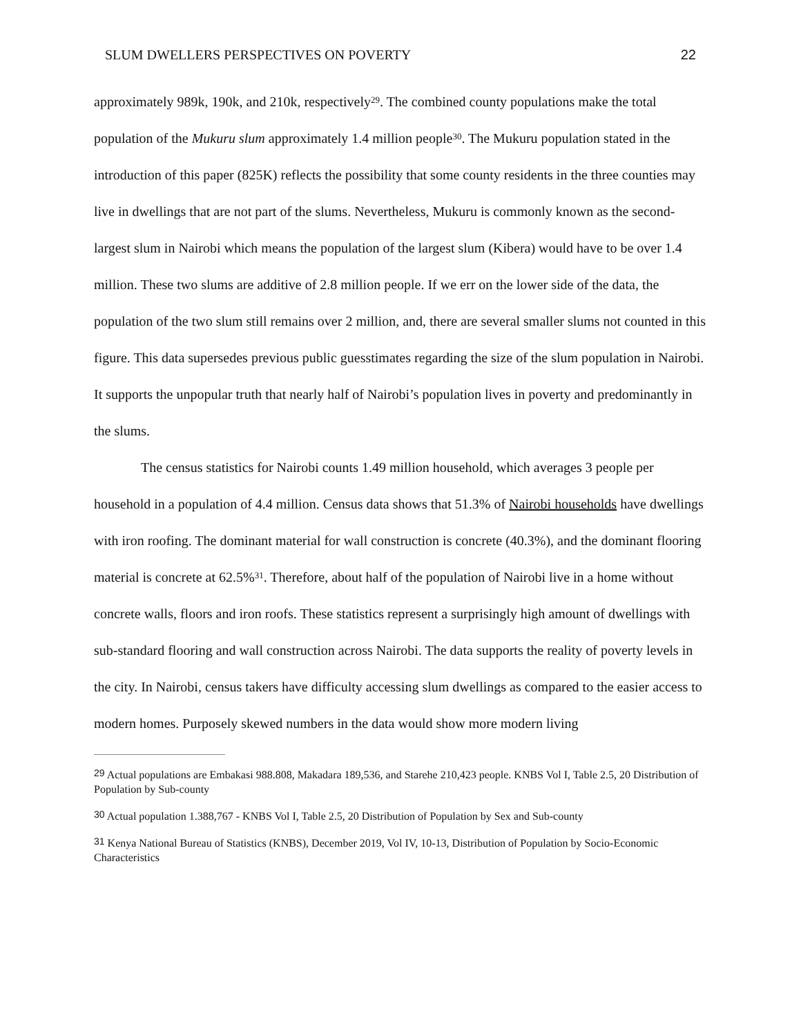SLUM DWELLERS PERSPECTIVES ON POVERTY 22
approximately 989k, 190k, and 210k, respectively<sup>29</sup>. The combined county populations make the total population of the Mukuru slum approximately 1.4 million people<sup>30</sup>. The Mukuru population stated in the introduction of this paper (825K) reflects the possibility that some county residents in the three counties may live in dwellings that are not part of the slums. Nevertheless, Mukuru is commonly known as the second-largest slum in Nairobi which means the population of the largest slum (Kibera) would have to be over 1.4 million. These two slums are additive of 2.8 million people. If we err on the lower side of the data, the population of the two slum still remains over 2 million, and, there are several smaller slums not counted in this figure. This data supersedes previous public guesstimates regarding the size of the slum population in Nairobi. It supports the unpopular truth that nearly half of Nairobi’s population lives in poverty and predominantly in the slums.
The census statistics for Nairobi counts 1.49 million household, which averages 3 people per household in a population of 4.4 million. Census data shows that 51.3% of Nairobi households have dwellings with iron roofing. The dominant material for wall construction is concrete (40.3%), and the dominant flooring material is concrete at 62.5%<sup>31</sup>. Therefore, about half of the population of Nairobi live in a home without concrete walls, floors and iron roofs. These statistics represent a surprisingly high amount of dwellings with sub-standard flooring and wall construction across Nairobi. The data supports the reality of poverty levels in the city. In Nairobi, census takers have difficulty accessing slum dwellings as compared to the easier access to modern homes. Purposely skewed numbers in the data would show more modern living
<sup>29</sup> Actual populations are Embakasi 988.808, Makadara 189,536, and Starehe 210,423 people. KNBS Vol I, Table 2.5, 20 Distribution of Population by Sub-county
<sup>30</sup> Actual population 1.388,767 - KNBS Vol I, Table 2.5, 20 Distribution of Population by Sex and Sub-county
<sup>31</sup> Kenya National Bureau of Statistics (KNBS), December 2019, Vol IV, 10-13, Distribution of Population by Socio-Economic Characteristics